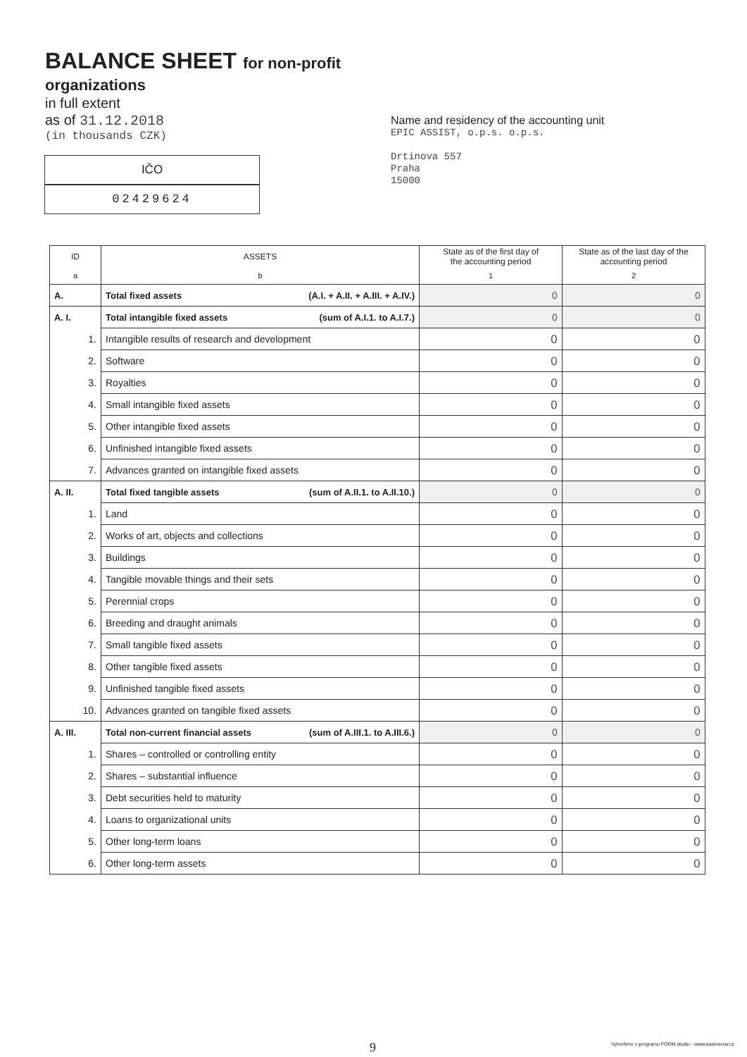BALANCE SHEET for non-profit
organizations
in full extent
as of 31.12.2018
(in thousands CZK)
Name and residency of the accounting unit
EPIC ASSIST, o.p.s. o.p.s.
Drtinova 557
Praha
15000
IČO
02429624
| ID | ASSETS | State as of the first day of the accounting period | State as of the last day of the accounting period |
| --- | --- | --- | --- |
| a | b | 1 | 2 |
| A. | Total fixed assets (A.I. + A.II. + A.III. + A.IV.) | 0 | 0 |
| A. I. | Total intangible fixed assets (sum of A.I.1. to A.I.7.) | 0 | 0 |
| 1. | Intangible results of research and development | 0 | 0 |
| 2. | Software | 0 | 0 |
| 3. | Royalties | 0 | 0 |
| 4. | Small intangible fixed assets | 0 | 0 |
| 5. | Other intangible fixed assets | 0 | 0 |
| 6. | Unfinished intangible fixed assets | 0 | 0 |
| 7. | Advances granted on intangible fixed assets | 0 | 0 |
| A. II. | Total fixed tangible assets (sum of A.II.1. to A.II.10.) | 0 | 0 |
| 1. | Land | 0 | 0 |
| 2. | Works of art, objects and collections | 0 | 0 |
| 3. | Buildings | 0 | 0 |
| 4. | Tangible movable things and their sets | 0 | 0 |
| 5. | Perennial crops | 0 | 0 |
| 6. | Breeding and draught animals | 0 | 0 |
| 7. | Small tangible fixed assets | 0 | 0 |
| 8. | Other tangible fixed assets | 0 | 0 |
| 9. | Unfinished tangible fixed assets | 0 | 0 |
| 10. | Advances granted on tangible fixed assets | 0 | 0 |
| A. III. | Total non-current financial assets (sum of A.III.1. to A.III.6.) | 0 | 0 |
| 1. | Shares – controlled or controlling entity | 0 | 0 |
| 2. | Shares – substantial influence | 0 | 0 |
| 3. | Debt securities held to maturity | 0 | 0 |
| 4. | Loans to organizational units | 0 | 0 |
| 5. | Other long-term loans | 0 | 0 |
| 6. | Other long-term assets | 0 | 0 |
9
Vytvořeno v programu FORM studio - www.kastnersw.cz